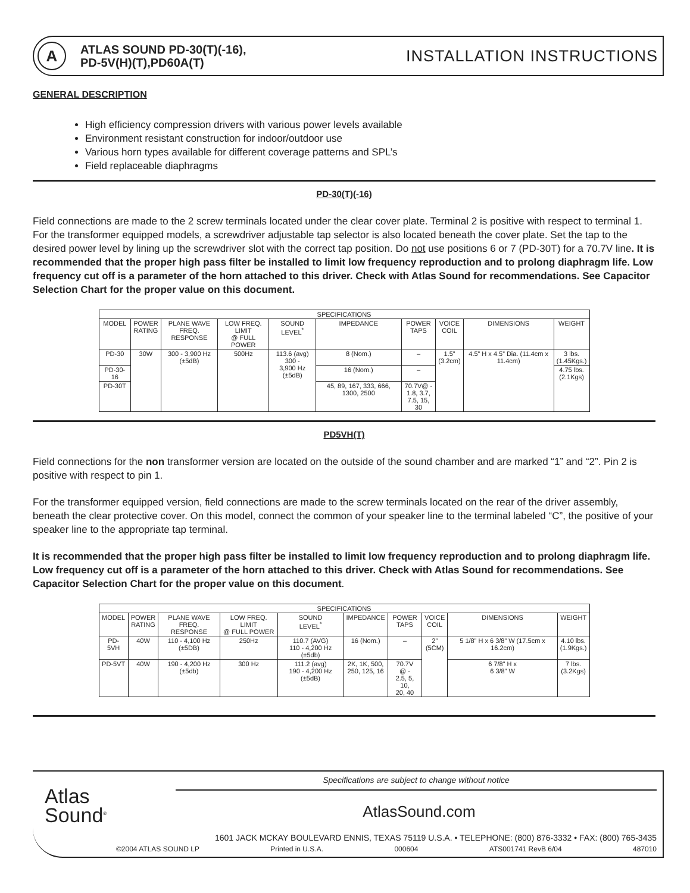A
ATLAS SOUND PD-30(T)(-16),
PD-5V(H)(T),PD60A(T)
INSTALLATION INSTRUCTIONS
GENERAL DESCRIPTION
High efficiency compression drivers with various power levels available
Environment resistant construction for indoor/outdoor use
Various horn types available for different coverage patterns and SPL’s
Field replaceable diaphragms
PD-30(T)(-16)
Field connections are made to the 2 screw terminals located under the clear cover plate. Terminal 2 is positive with respect to terminal 1. For the transformer equipped models, a screwdriver adjustable tap selector is also located beneath the cover plate. Set the tap to the desired power level by lining up the screwdriver slot with the correct tap position. Do not use positions 6 or 7 (PD-30T) for a 70.7V line. It is recommended that the proper high pass filter be installed to limit low frequency reproduction and to prolong diaphragm life. Low frequency cut off is a parameter of the horn attached to this driver. Check with Atlas Sound for recommendations. See Capacitor Selection Chart for the proper value on this document.
| SPECIFICATIONS | | | | | | | | | |
| --- | --- | --- | --- | --- | --- | --- | --- | --- | --- |
| MODEL | POWER RATING | PLANE WAVE FREQ. RESPONSE | LOW FREQ. LIMIT @ FULL POWER | SOUND LEVEL<sup>*</sup> | IMPEDANCE | POWER TAPS | VOICE COIL | DIMENSIONS | WEIGHT |
| PD-30 | 30W | 300 - 3,900 Hz (±5dB) | 500Hz | 113.6 (avg) 300 - 3,900 Hz (±5dB) | 8 (Nom.) | – | 1.5” (3.2cm) | 4.5” H x 4.5” Dia. (11.4cm x 11.4cm) | 3 lbs. (1.45Kgs.) |
| PD-30-16 | | | | | 16 (Nom.) | – | | | 4.75 lbs. (2.1Kgs) |
| PD-30T | | | | | 45, 89, 167, 333, 666, 1300, 2500 | 70.7V@ - 1.8, 3.7, 7.5, 15, 30 | | | |
PD5VH(T)
Field connections for the non transformer version are located on the outside of the sound chamber and are marked “1” and “2”. Pin 2 is positive with respect to pin 1.
For the transformer equipped version, field connections are made to the screw terminals located on the rear of the driver assembly, beneath the clear protective cover. On this model, connect the common of your speaker line to the terminal labeled “C”, the positive of your speaker line to the appropriate tap terminal.
It is recommended that the proper high pass filter be installed to limit low frequency reproduction and to prolong diaphragm life. Low frequency cut off is a parameter of the horn attached to this driver. Check with Atlas Sound for recommendations. See Capacitor Selection Chart for the proper value on this document.
| SPECIFICATIONS | | | | | | | | | |
| --- | --- | --- | --- | --- | --- | --- | --- | --- | --- |
| MODEL | POWER RATING | PLANE WAVE FREQ. RESPONSE | LOW FREQ. LIMIT @ FULL POWER | SOUND LEVEL<sup>*</sup> | IMPEDANCE | POWER TAPS | VOICE COIL | DIMENSIONS | WEIGHT |
| PD-5VH | 40W | 110 - 4,100 Hz (±5DB) | 250Hz | 110.7 (AVG) 110 - 4,200 Hz (±5db) | 16 (Nom.) | – | 2” (5CM) | 5 1/8” H x 6 3/8” W (17.5cm x 16.2cm) | 4.10 lbs. (1.9Kgs.) |
| PD-5VT | 40W | 190 - 4,200 Hz (±5db) | 300 Hz | 111.2 (avg) 190 - 4,200 Hz (±5dB) | 2K, 1K, 500, 250, 125, 16 | 70.7V @ - 2.5, 5, 10, 20, 40 | | 6 7/8” H x 6 3/8” W | 7 lbs. (3.2Kgs) |
Atlas
Sound<sup>®</sup>
Specifications are subject to change without notice
AtlasSound.com
1601 JACK MCKAY BOULEVARD ENNIS, TEXAS 75119 U.S.A. • TELEPHONE: (800) 876-3332 • FAX: (800) 765-3435
©2004 ATLAS SOUND LP Printed in U.S.A. 000604 ATS001741 RevB 6/04 487010